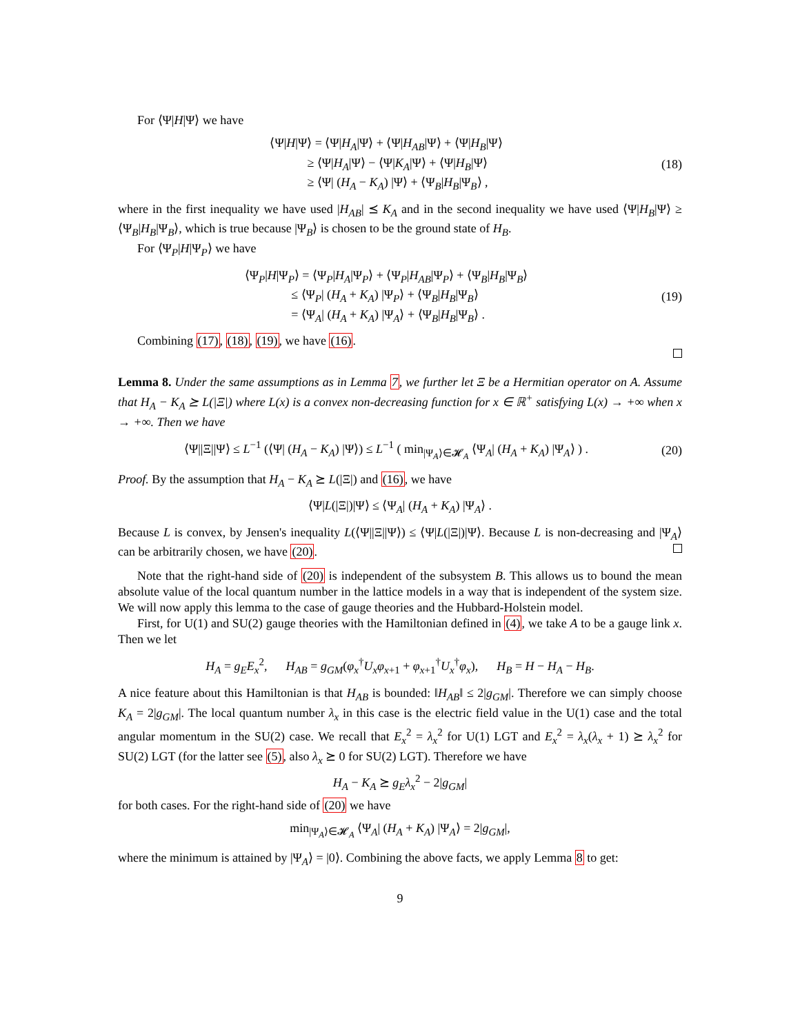For ⟨Ψ|H|Ψ⟩ we have
⟨Ψ|H|Ψ⟩ = ⟨Ψ|H<sub>A</sub>|Ψ⟩ + ⟨Ψ|H<sub>AB</sub>|Ψ⟩ + ⟨Ψ|H<sub>B</sub>|Ψ⟩
≥ ⟨Ψ|H<sub>A</sub>|Ψ⟩ − ⟨Ψ|K<sub>A</sub>|Ψ⟩ + ⟨Ψ|H<sub>B</sub>|Ψ⟩
≥ ⟨Ψ| (H<sub>A</sub> − K<sub>A</sub>) |Ψ⟩ + ⟨Ψ<sub>B</sub>|H<sub>B</sub>|Ψ<sub>B</sub>⟩ ,
(18)
where in the first inequality we have used |H<sub>AB</sub>| ⪯ K<sub>A</sub> and in the second inequality we have used ⟨Ψ|H<sub>B</sub>|Ψ⟩ ≥ ⟨Ψ<sub>B</sub>|H<sub>B</sub>|Ψ<sub>B</sub>⟩, which is true because |Ψ<sub>B</sub>⟩ is chosen to be the ground state of H<sub>B</sub>.
For ⟨Ψ<sub>P</sub>|H|Ψ<sub>P</sub>⟩ we have
⟨Ψ<sub>P</sub>|H|Ψ<sub>P</sub>⟩ = ⟨Ψ<sub>P</sub>|H<sub>A</sub>|Ψ<sub>P</sub>⟩ + ⟨Ψ<sub>P</sub>|H<sub>AB</sub>|Ψ<sub>P</sub>⟩ + ⟨Ψ<sub>B</sub>|H<sub>B</sub>|Ψ<sub>B</sub>⟩
≤ ⟨Ψ<sub>P</sub>| (H<sub>A</sub> + K<sub>A</sub>) |Ψ<sub>P</sub>⟩ + ⟨Ψ<sub>B</sub>|H<sub>B</sub>|Ψ<sub>B</sub>⟩
= ⟨Ψ<sub>A</sub>| (H<sub>A</sub> + K<sub>A</sub>) |Ψ<sub>A</sub>⟩ + ⟨Ψ<sub>B</sub>|H<sub>B</sub>|Ψ<sub>B</sub>⟩ .
(19)
Combining (17), (18), (19), we have (16).
Lemma 8. Under the same assumptions as in Lemma 7, we further let Ξ be a Hermitian operator on A. Assume that H<sub>A</sub> − K<sub>A</sub> ⪰ L(|Ξ|) where L(x) is a convex non-decreasing function for x ∈ ℝ<sup>+</sup> satisfying L(x) → +∞ when x → +∞. Then we have
⟨Ψ||Ξ||Ψ⟩ ≤ L<sup>−1</sup> (⟨Ψ| (H<sub>A</sub> − K<sub>A</sub>) |Ψ⟩) ≤ L<sup>−1</sup> ( min<sub>|Ψ<sub>A</sub>⟩∈𝓗<sub>A</sub></sub> ⟨Ψ<sub>A</sub>| (H<sub>A</sub> + K<sub>A</sub>) |Ψ<sub>A</sub>⟩ ) .
(20)
Proof. By the assumption that H<sub>A</sub> − K<sub>A</sub> ⪰ L(|Ξ|) and (16), we have
⟨Ψ|L(|Ξ|)|Ψ⟩ ≤ ⟨Ψ<sub>A</sub>| (H<sub>A</sub> + K<sub>A</sub>) |Ψ<sub>A</sub>⟩ .
Because L is convex, by Jensen's inequality L(⟨Ψ||Ξ||Ψ⟩) ≤ ⟨Ψ|L(|Ξ|)|Ψ⟩. Because L is non-decreasing and |Ψ<sub>A</sub>⟩ can be arbitrarily chosen, we have (20).
Note that the right-hand side of (20) is independent of the subsystem B. This allows us to bound the mean absolute value of the local quantum number in the lattice models in a way that is independent of the system size. We will now apply this lemma to the case of gauge theories and the Hubbard-Holstein model.
First, for U(1) and SU(2) gauge theories with the Hamiltonian defined in (4), we take A to be a gauge link x. Then we let
H<sub>A</sub> = g<sub>E</sub>E<sub>x</sub><sup>2</sup>, H<sub>AB</sub> = g<sub>GM</sub>(φ<sub>x</sub><sup>†</sup>U<sub>x</sub>φ<sub>x+1</sub> + φ<sub>x+1</sub><sup>†</sup>U<sub>x</sub><sup>†</sup>φ<sub>x</sub>), H<sub>B</sub> = H − H<sub>A</sub> − H<sub>B</sub>.
A nice feature about this Hamiltonian is that H<sub>AB</sub> is bounded: ‖H<sub>AB</sub>‖ ≤ 2|g<sub>GM</sub>|. Therefore we can simply choose K<sub>A</sub> = 2|g<sub>GM</sub>|. The local quantum number λ<sub>x</sub> in this case is the electric field value in the U(1) case and the total angular momentum in the SU(2) case. We recall that E<sub>x</sub><sup>2</sup> = λ<sub>x</sub><sup>2</sup> for U(1) LGT and E<sub>x</sub><sup>2</sup> = λ<sub>x</sub>(λ<sub>x</sub> + 1) ⪰ λ<sub>x</sub><sup>2</sup> for SU(2) LGT (for the latter see (5), also λ<sub>x</sub> ⪰ 0 for SU(2) LGT). Therefore we have
H<sub>A</sub> − K<sub>A</sub> ⪰ g<sub>E</sub>λ<sub>x</sub><sup>2</sup> − 2|g<sub>GM</sub>|
for both cases. For the right-hand side of (20) we have
min<sub>|Ψ<sub>A</sub>⟩∈𝓗<sub>A</sub></sub> ⟨Ψ<sub>A</sub>| (H<sub>A</sub> + K<sub>A</sub>) |Ψ<sub>A</sub>⟩ = 2|g<sub>GM</sub>|,
where the minimum is attained by |Ψ<sub>A</sub>⟩ = |0⟩. Combining the above facts, we apply Lemma 8 to get:
9